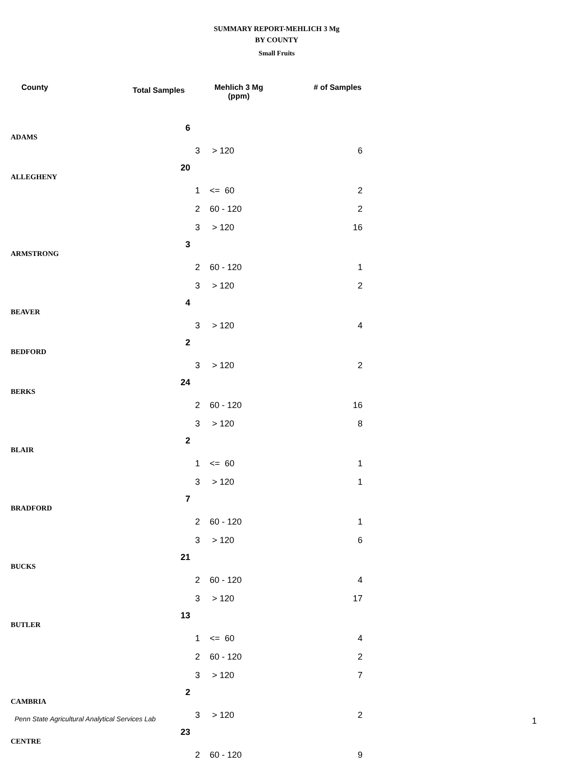SUMMARY REPORT-MEHLICH 3 Mg
BY COUNTY
Small Fruits
| County | Total Samples | Mehlich 3 Mg (ppm) | | # of Samples |
| --- | --- | --- | --- | --- |
| ADAMS | 6 | | | |
| | | 3 | > 120 | 6 |
| ALLEGHENY | 20 | | | |
| | | 1 | <= 60 | 2 |
| | | 2 | 60 - 120 | 2 |
| | | 3 | > 120 | 16 |
| ARMSTRONG | 3 | | | |
| | | 2 | 60 - 120 | 1 |
| | | 3 | > 120 | 2 |
| BEAVER | 4 | | | |
| | | 3 | > 120 | 4 |
| BEDFORD | 2 | | | |
| | | 3 | > 120 | 2 |
| BERKS | 24 | | | |
| | | 2 | 60 - 120 | 16 |
| | | 3 | > 120 | 8 |
| BLAIR | 2 | | | |
| | | 1 | <= 60 | 1 |
| | | 3 | > 120 | 1 |
| BRADFORD | 7 | | | |
| | | 2 | 60 - 120 | 1 |
| | | 3 | > 120 | 6 |
| BUCKS | 21 | | | |
| | | 2 | 60 - 120 | 4 |
| | | 3 | > 120 | 17 |
| BUTLER | 13 | | | |
| | | 1 | <= 60 | 4 |
| | | 2 | 60 - 120 | 2 |
| | | 3 | > 120 | 7 |
| CAMBRIA | 2 | | | |
| | | 3 | > 120 | 2 |
| CENTRE | 23 | | | |
| | | 2 | 60 - 120 | 9 |
Penn State Agricultural Analytical Services Lab
1